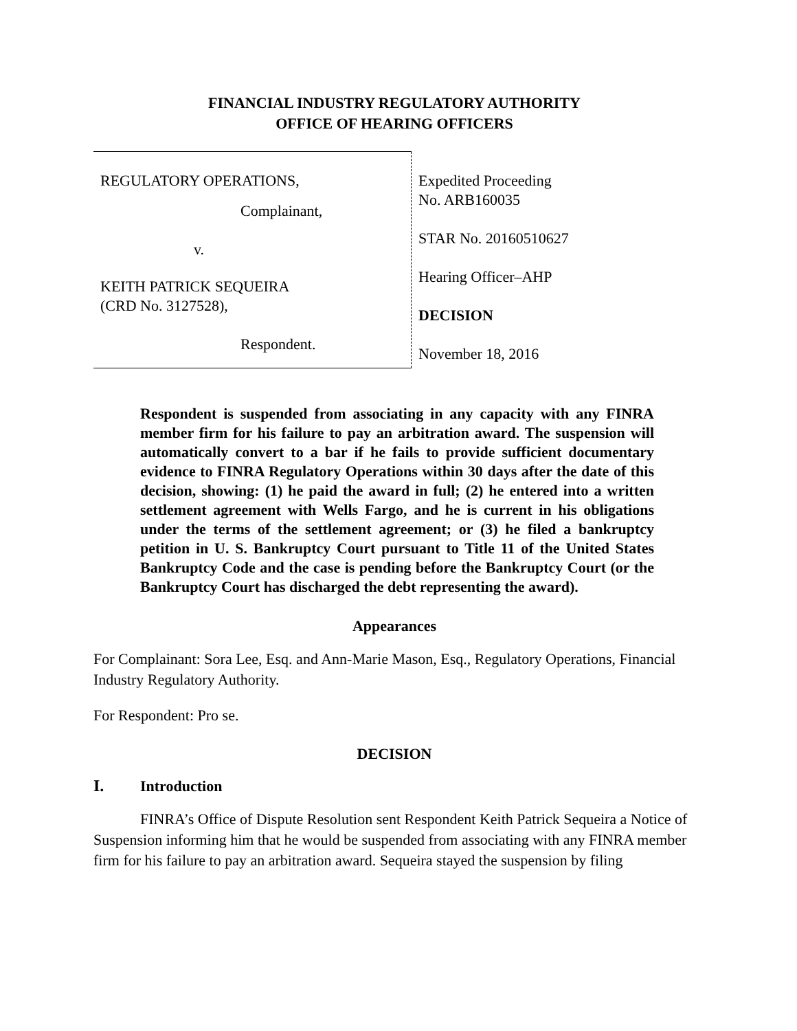FINANCIAL INDUSTRY REGULATORY AUTHORITY
OFFICE OF HEARING OFFICERS
| REGULATORY OPERATIONS, Complainant, v. KEITH PATRICK SEQUEIRA (CRD No. 3127528), Respondent. | Expedited Proceeding No. ARB160035 STAR No. 20160510627 Hearing Officer–AHP DECISION November 18, 2016 |
Respondent is suspended from associating in any capacity with any FINRA member firm for his failure to pay an arbitration award. The suspension will automatically convert to a bar if he fails to provide sufficient documentary evidence to FINRA Regulatory Operations within 30 days after the date of this decision, showing: (1) he paid the award in full; (2) he entered into a written settlement agreement with Wells Fargo, and he is current in his obligations under the terms of the settlement agreement; or (3) he filed a bankruptcy petition in U. S. Bankruptcy Court pursuant to Title 11 of the United States Bankruptcy Code and the case is pending before the Bankruptcy Court (or the Bankruptcy Court has discharged the debt representing the award).
Appearances
For Complainant: Sora Lee, Esq. and Ann-Marie Mason, Esq., Regulatory Operations, Financial Industry Regulatory Authority.
For Respondent: Pro se.
DECISION
I. Introduction
FINRA’s Office of Dispute Resolution sent Respondent Keith Patrick Sequeira a Notice of Suspension informing him that he would be suspended from associating with any FINRA member firm for his failure to pay an arbitration award. Sequeira stayed the suspension by filing